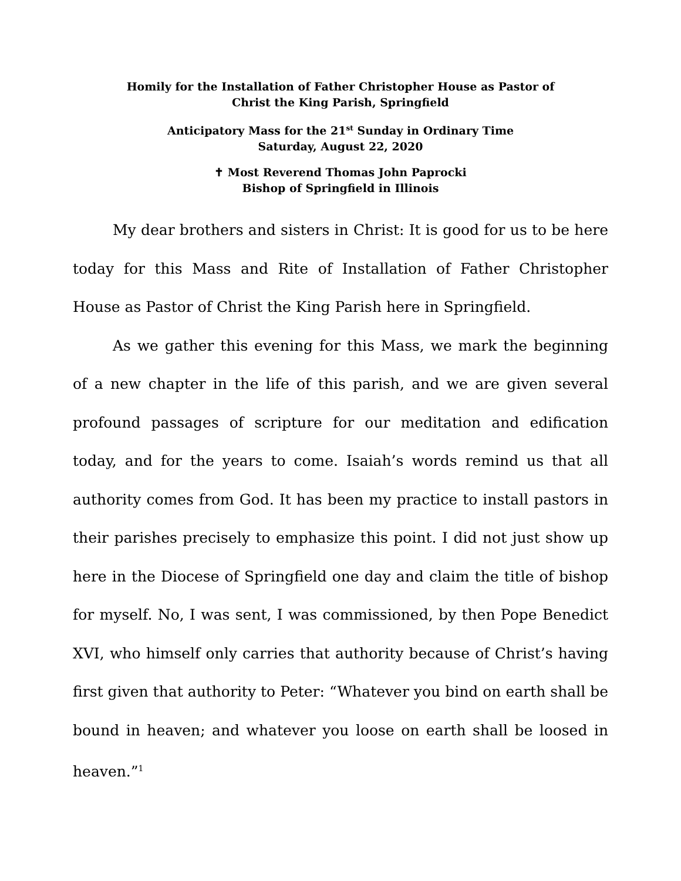Homily for the Installation of Father Christopher House as Pastor of
Christ the King Parish, Springfield
Anticipatory Mass for the 21<sup>st</sup> Sunday in Ordinary Time
Saturday, August 22, 2020
✝ Most Reverend Thomas John Paprocki
Bishop of Springfield in Illinois
My dear brothers and sisters in Christ: It is good for us to be here today for this Mass and Rite of Installation of Father Christopher House as Pastor of Christ the King Parish here in Springfield.
As we gather this evening for this Mass, we mark the beginning of a new chapter in the life of this parish, and we are given several profound passages of scripture for our meditation and edification today, and for the years to come. Isaiah’s words remind us that all authority comes from God. It has been my practice to install pastors in their parishes precisely to emphasize this point. I did not just show up here in the Diocese of Springfield one day and claim the title of bishop for myself. No, I was sent, I was commissioned, by then Pope Benedict XVI, who himself only carries that authority because of Christ’s having first given that authority to Peter: “Whatever you bind on earth shall be bound in heaven; and whatever you loose on earth shall be loosed in heaven.”<sup>1</sup>